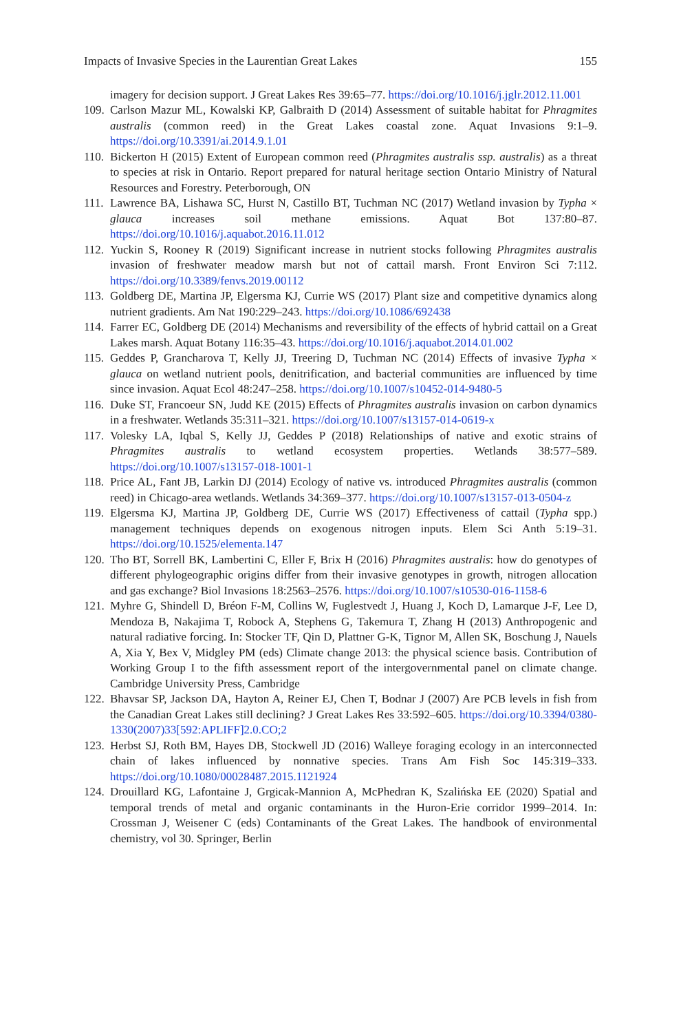Impacts of Invasive Species in the Laurentian Great Lakes 155
imagery for decision support. J Great Lakes Res 39:65–77. https://doi.org/10.1016/j.jglr.2012.11.001
109. Carlson Mazur ML, Kowalski KP, Galbraith D (2014) Assessment of suitable habitat for Phragmites australis (common reed) in the Great Lakes coastal zone. Aquat Invasions 9:1–9. https://doi.org/10.3391/ai.2014.9.1.01
110. Bickerton H (2015) Extent of European common reed (Phragmites australis ssp. australis) as a threat to species at risk in Ontario. Report prepared for natural heritage section Ontario Ministry of Natural Resources and Forestry. Peterborough, ON
111. Lawrence BA, Lishawa SC, Hurst N, Castillo BT, Tuchman NC (2017) Wetland invasion by Typha × glauca increases soil methane emissions. Aquat Bot 137:80–87. https://doi.org/10.1016/j.aquabot.2016.11.012
112. Yuckin S, Rooney R (2019) Significant increase in nutrient stocks following Phragmites australis invasion of freshwater meadow marsh but not of cattail marsh. Front Environ Sci 7:112. https://doi.org/10.3389/fenvs.2019.00112
113. Goldberg DE, Martina JP, Elgersma KJ, Currie WS (2017) Plant size and competitive dynamics along nutrient gradients. Am Nat 190:229–243. https://doi.org/10.1086/692438
114. Farrer EC, Goldberg DE (2014) Mechanisms and reversibility of the effects of hybrid cattail on a Great Lakes marsh. Aquat Botany 116:35–43. https://doi.org/10.1016/j.aquabot.2014.01.002
115. Geddes P, Grancharova T, Kelly JJ, Treering D, Tuchman NC (2014) Effects of invasive Typha × glauca on wetland nutrient pools, denitrification, and bacterial communities are influenced by time since invasion. Aquat Ecol 48:247–258. https://doi.org/10.1007/s10452-014-9480-5
116. Duke ST, Francoeur SN, Judd KE (2015) Effects of Phragmites australis invasion on carbon dynamics in a freshwater. Wetlands 35:311–321. https://doi.org/10.1007/s13157-014-0619-x
117. Volesky LA, Iqbal S, Kelly JJ, Geddes P (2018) Relationships of native and exotic strains of Phragmites australis to wetland ecosystem properties. Wetlands 38:577–589. https://doi.org/10.1007/s13157-018-1001-1
118. Price AL, Fant JB, Larkin DJ (2014) Ecology of native vs. introduced Phragmites australis (common reed) in Chicago-area wetlands. Wetlands 34:369–377. https://doi.org/10.1007/s13157-013-0504-z
119. Elgersma KJ, Martina JP, Goldberg DE, Currie WS (2017) Effectiveness of cattail (Typha spp.) management techniques depends on exogenous nitrogen inputs. Elem Sci Anth 5:19–31. https://doi.org/10.1525/elementa.147
120. Tho BT, Sorrell BK, Lambertini C, Eller F, Brix H (2016) Phragmites australis: how do genotypes of different phylogeographic origins differ from their invasive genotypes in growth, nitrogen allocation and gas exchange? Biol Invasions 18:2563–2576. https://doi.org/10.1007/s10530-016-1158-6
121. Myhre G, Shindell D, Bréon F-M, Collins W, Fuglestvedt J, Huang J, Koch D, Lamarque J-F, Lee D, Mendoza B, Nakajima T, Robock A, Stephens G, Takemura T, Zhang H (2013) Anthropogenic and natural radiative forcing. In: Stocker TF, Qin D, Plattner G-K, Tignor M, Allen SK, Boschung J, Nauels A, Xia Y, Bex V, Midgley PM (eds) Climate change 2013: the physical science basis. Contribution of Working Group I to the fifth assessment report of the intergovernmental panel on climate change. Cambridge University Press, Cambridge
122. Bhavsar SP, Jackson DA, Hayton A, Reiner EJ, Chen T, Bodnar J (2007) Are PCB levels in fish from the Canadian Great Lakes still declining? J Great Lakes Res 33:592–605. https://doi.org/10.3394/0380-1330(2007)33[592:APLIFF]2.0.CO;2
123. Herbst SJ, Roth BM, Hayes DB, Stockwell JD (2016) Walleye foraging ecology in an interconnected chain of lakes influenced by nonnative species. Trans Am Fish Soc 145:319–333. https://doi.org/10.1080/00028487.2015.1121924
124. Drouillard KG, Lafontaine J, Grgicak-Mannion A, McPhedran K, Szalińska EE (2020) Spatial and temporal trends of metal and organic contaminants in the Huron-Erie corridor 1999–2014. In: Crossman J, Weisener C (eds) Contaminants of the Great Lakes. The handbook of environmental chemistry, vol 30. Springer, Berlin